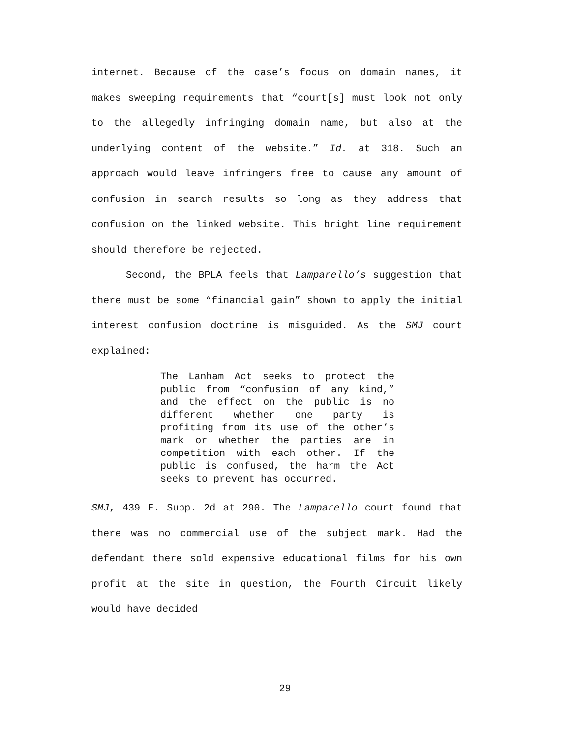internet. Because of the case’s focus on domain names, it makes sweeping requirements that “court[s] must look not only to the allegedly infringing domain name, but also at the underlying content of the website.” Id. at 318. Such an approach would leave infringers free to cause any amount of confusion in search results so long as they address that confusion on the linked website. This bright line requirement should therefore be rejected.
Second, the BPLA feels that Lamparello’s suggestion that there must be some “financial gain” shown to apply the initial interest confusion doctrine is misguided. As the SMJ court explained:
The Lanham Act seeks to protect the public from “confusion of any kind,” and the effect on the public is no different whether one party is profiting from its use of the other’s mark or whether the parties are in competition with each other. If the public is confused, the harm the Act seeks to prevent has occurred.
SMJ, 439 F. Supp. 2d at 290. The Lamparello court found that there was no commercial use of the subject mark. Had the defendant there sold expensive educational films for his own profit at the site in question, the Fourth Circuit likely would have decided
29